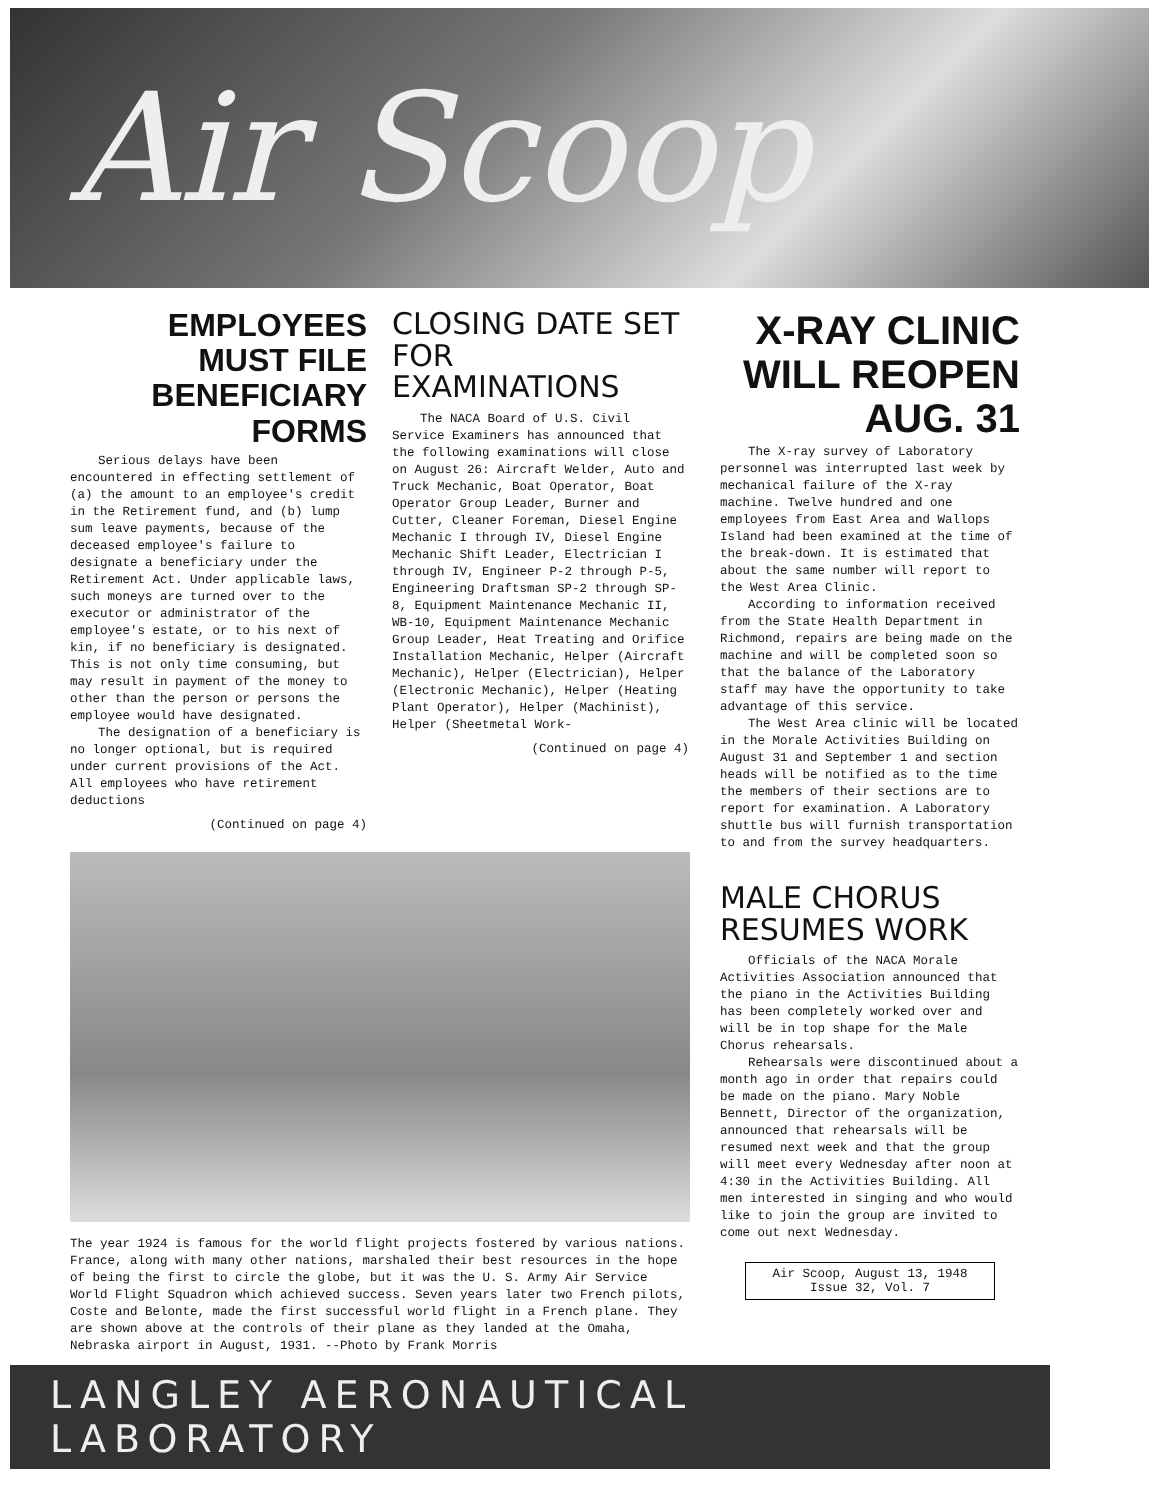Air Scoop
EMPLOYEES MUST FILE BENEFICIARY FORMS
Serious delays have been encountered in effecting settlement of (a) the amount to an employee's credit in the Retirement fund, and (b) lump sum leave payments, because of the deceased employee's failure to designate a beneficiary under the Retirement Act. Under applicable laws, such moneys are turned over to the executor or administrator of the employee's estate, or to his next of kin, if no beneficiary is designated. This is not only time consuming, but may result in payment of the money to other than the person or persons the employee would have designated.
The designation of a beneficiary is no longer optional, but is required under current provisions of the Act. All employees who have retirement deductions
(Continued on page 4)
CLOSING DATE SET FOR EXAMINATIONS
The NACA Board of U.S. Civil Service Examiners has announced that the following examinations will close on August 26: Aircraft Welder, Auto and Truck Mechanic, Boat Operator, Boat Operator Group Leader, Burner and Cutter, Cleaner Foreman, Diesel Engine Mechanic I through IV, Diesel Engine Mechanic Shift Leader, Electrician I through IV, Engineer P-2 through P-5, Engineering Draftsman SP-2 through SP-8, Equipment Maintenance Mechanic II, WB-10, Equipment Maintenance Mechanic Group Leader, Heat Treating and Orifice Installation Mechanic, Helper (Aircraft Mechanic), Helper (Electrician), Helper (Electronic Mechanic), Helper (Heating Plant Operator), Helper (Machinist), Helper (Sheetmetal Work-
(Continued on page 4)
The year 1924 is famous for the world flight projects fostered by various nations. France, along with many other nations, marshaled their best resources in the hope of being the first to circle the globe, but it was the U. S. Army Air Service World Flight Squadron which achieved success. Seven years later two French pilots, Coste and Belonte, made the first successful world flight in a French plane. They are shown above at the controls of their plane as they landed at the Omaha, Nebraska airport in August, 1931. --Photo by Frank Morris
X-RAY CLINIC WILL REOPEN AUG. 31
The X-ray survey of Laboratory personnel was interrupted last week by mechanical failure of the X-ray machine. Twelve hundred and one employees from East Area and Wallops Island had been examined at the time of the break-down. It is estimated that about the same number will report to the West Area Clinic.
According to information received from the State Health Department in Richmond, repairs are being made on the machine and will be completed soon so that the balance of the Laboratory staff may have the opportunity to take advantage of this service.
The West Area clinic will be located in the Morale Activities Building on August 31 and September 1 and section heads will be notified as to the time the members of their sections are to report for examination. A Laboratory shuttle bus will furnish transportation to and from the survey headquarters.
MALE CHORUS RESUMES WORK
Officials of the NACA Morale Activities Association announced that the piano in the Activities Building has been completely worked over and will be in top shape for the Male Chorus rehearsals.
Rehearsals were discontinued about a month ago in order that repairs could be made on the piano. Mary Noble Bennett, Director of the organization, announced that rehearsals will be resumed next week and that the group will meet every Wednesday after noon at 4:30 in the Activities Building. All men interested in singing and who would like to join the group are invited to come out next Wednesday.
Air Scoop, August 13, 1948
Issue 32, Vol. 7
LANGLEY AERONAUTICAL LABORATORY